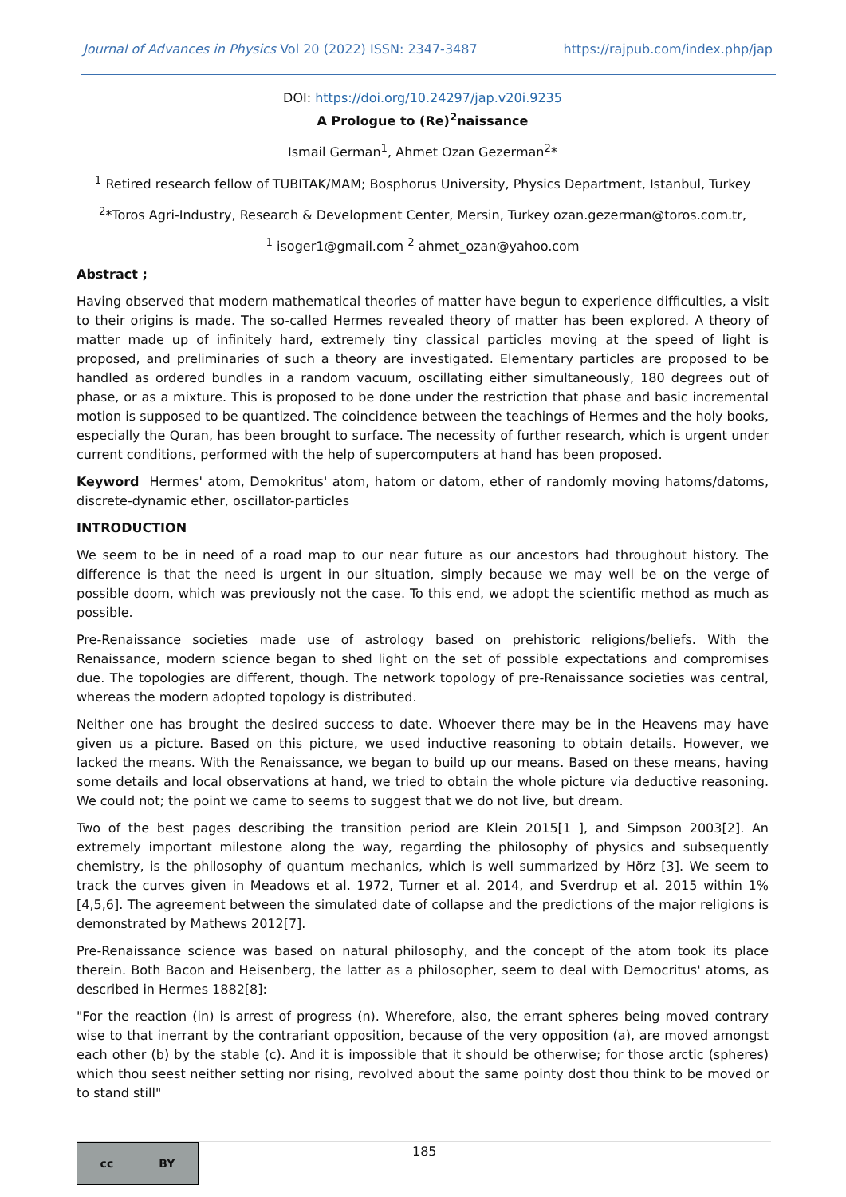Journal of Advances in Physics Vol 20 (2022) ISSN: 2347-3487 https://rajpub.com/index.php/jap
DOI: https://doi.org/10.24297/jap.v20i.9235
A Prologue to (Re)<sup>2</sup>naissance
Ismail German<sup>1</sup>, Ahmet Ozan Gezerman<sup>2</sup>*
<sup>1</sup> Retired research fellow of TUBITAK/MAM; Bosphorus University, Physics Department, Istanbul, Turkey
<sup>2</sup>*Toros Agri-Industry, Research & Development Center, Mersin, Turkey ozan.gezerman@toros.com.tr,
<sup>1</sup> isoger1@gmail.com <sup>2</sup> ahmet_ozan@yahoo.com
Abstract ;
Having observed that modern mathematical theories of matter have begun to experience difficulties, a visit to their origins is made. The so-called Hermes revealed theory of matter has been explored. A theory of matter made up of infinitely hard, extremely tiny classical particles moving at the speed of light is proposed, and preliminaries of such a theory are investigated. Elementary particles are proposed to be handled as ordered bundles in a random vacuum, oscillating either simultaneously, 180 degrees out of phase, or as a mixture. This is proposed to be done under the restriction that phase and basic incremental motion is supposed to be quantized. The coincidence between the teachings of Hermes and the holy books, especially the Quran, has been brought to surface. The necessity of further research, which is urgent under current conditions, performed with the help of supercomputers at hand has been proposed.
Keyword Hermes' atom, Demokritus' atom, hatom or datom, ether of randomly moving hatoms/datoms, discrete-dynamic ether, oscillator-particles
INTRODUCTION
We seem to be in need of a road map to our near future as our ancestors had throughout history. The difference is that the need is urgent in our situation, simply because we may well be on the verge of possible doom, which was previously not the case. To this end, we adopt the scientific method as much as possible.
Pre-Renaissance societies made use of astrology based on prehistoric religions/beliefs. With the Renaissance, modern science began to shed light on the set of possible expectations and compromises due. The topologies are different, though. The network topology of pre-Renaissance societies was central, whereas the modern adopted topology is distributed.
Neither one has brought the desired success to date. Whoever there may be in the Heavens may have given us a picture. Based on this picture, we used inductive reasoning to obtain details. However, we lacked the means. With the Renaissance, we began to build up our means. Based on these means, having some details and local observations at hand, we tried to obtain the whole picture via deductive reasoning. We could not; the point we came to seems to suggest that we do not live, but dream.
Two of the best pages describing the transition period are Klein 2015[1 ], and Simpson 2003[2]. An extremely important milestone along the way, regarding the philosophy of physics and subsequently chemistry, is the philosophy of quantum mechanics, which is well summarized by Hörz [3]. We seem to track the curves given in Meadows et al. 1972, Turner et al. 2014, and Sverdrup et al. 2015 within 1%[4,5,6]. The agreement between the simulated date of collapse and the predictions of the major religions is demonstrated by Mathews 2012[7].
Pre-Renaissance science was based on natural philosophy, and the concept of the atom took its place therein. Both Bacon and Heisenberg, the latter as a philosopher, seem to deal with Democritus' atoms, as described in Hermes 1882[8]:
"For the reaction (in) is arrest of progress (n). Wherefore, also, the errant spheres being moved contrary wise to that inerrant by the contrariant opposition, because of the very opposition (a), are moved amongst each other (b) by the stable (c). And it is impossible that it should be otherwise; for those arctic (spheres) which thou seest neither setting nor rising, revolved about the same pointy dost thou think to be moved or to stand still"
cc BY
185